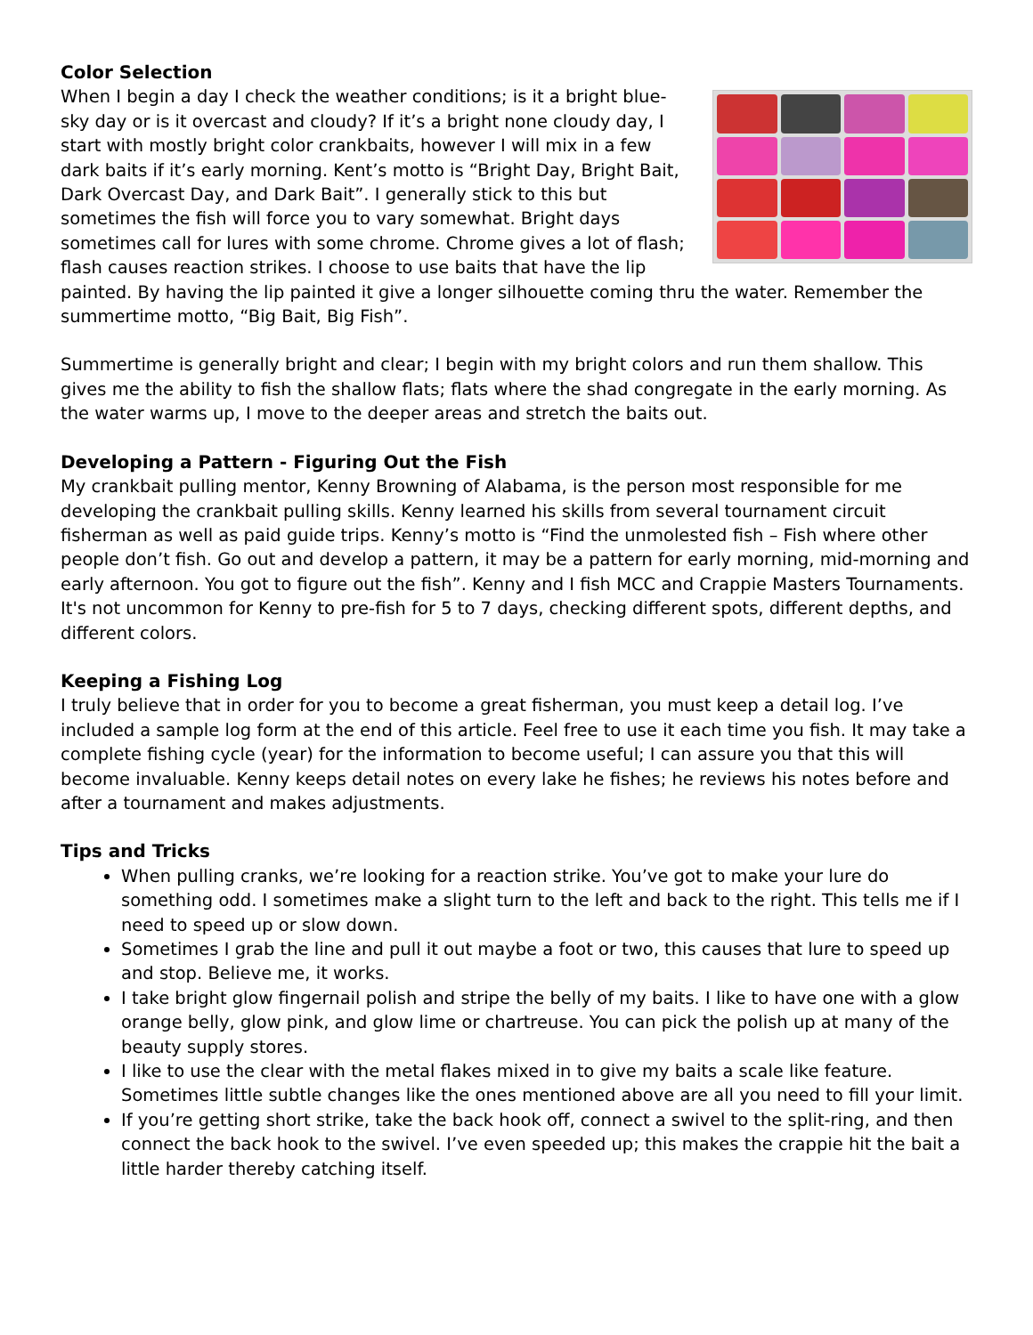Color Selection
When I begin a day I check the weather conditions; is it a bright blue-sky day or is it overcast and cloudy? If it’s a bright none cloudy day, I start with mostly bright color crankbaits, however I will mix in a few dark baits if it’s early morning. Kent’s motto is “Bright Day, Bright Bait, Dark Overcast Day, and Dark Bait”. I generally stick to this but sometimes the fish will force you to vary somewhat. Bright days sometimes call for lures with some chrome. Chrome gives a lot of flash; flash causes reaction strikes. I choose to use baits that have the lip painted. By having the lip painted it give a longer silhouette coming thru the water. Remember the summertime motto, “Big Bait, Big Fish”.
Summertime is generally bright and clear; I begin with my bright colors and run them shallow. This gives me the ability to fish the shallow flats; flats where the shad congregate in the early morning. As the water warms up, I move to the deeper areas and stretch the baits out.
Developing a Pattern - Figuring Out the Fish
My crankbait pulling mentor, Kenny Browning of Alabama, is the person most responsible for me developing the crankbait pulling skills. Kenny learned his skills from several tournament circuit fisherman as well as paid guide trips. Kenny’s motto is “Find the unmolested fish – Fish where other people don’t fish. Go out and develop a pattern, it may be a pattern for early morning, mid-morning and early afternoon. You got to figure out the fish”. Kenny and I fish MCC and Crappie Masters Tournaments. It's not uncommon for Kenny to pre-fish for 5 to 7 days, checking different spots, different depths, and different colors.
Keeping a Fishing Log
I truly believe that in order for you to become a great fisherman, you must keep a detail log. I’ve included a sample log form at the end of this article. Feel free to use it each time you fish. It may take a complete fishing cycle (year) for the information to become useful; I can assure you that this will become invaluable. Kenny keeps detail notes on every lake he fishes; he reviews his notes before and after a tournament and makes adjustments.
Tips and Tricks
When pulling cranks, we’re looking for a reaction strike. You’ve got to make your lure do something odd. I sometimes make a slight turn to the left and back to the right. This tells me if I need to speed up or slow down.
Sometimes I grab the line and pull it out maybe a foot or two, this causes that lure to speed up and stop. Believe me, it works.
I take bright glow fingernail polish and stripe the belly of my baits. I like to have one with a glow orange belly, glow pink, and glow lime or chartreuse. You can pick the polish up at many of the beauty supply stores.
I like to use the clear with the metal flakes mixed in to give my baits a scale like feature. Sometimes little subtle changes like the ones mentioned above are all you need to fill your limit.
If you’re getting short strike, take the back hook off, connect a swivel to the split-ring, and then connect the back hook to the swivel. I’ve even speeded up; this makes the crappie hit the bait a little harder thereby catching itself.